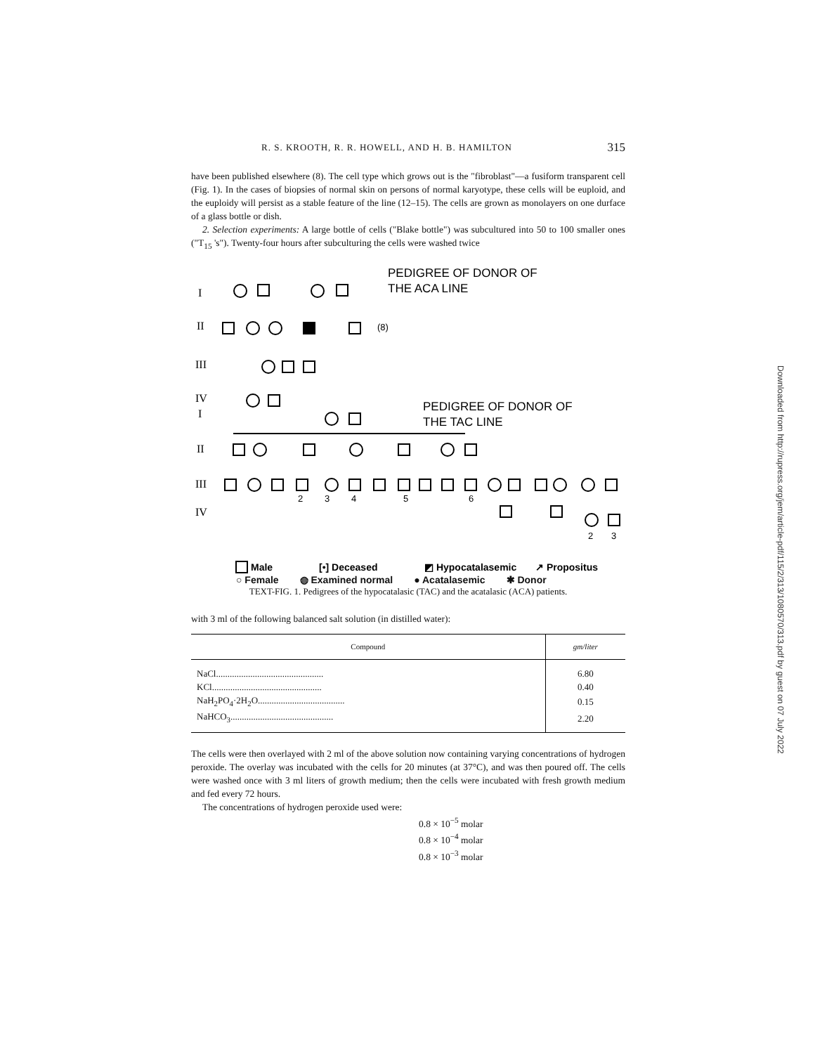R. S. KROOTH, R. R. HOWELL, AND H. B. HAMILTON 315
have been published elsewhere (8). The cell type which grows out is the "fibroblast"—a fusiform transparent cell (Fig. 1). In the cases of biopsies of normal skin on persons of normal karyotype, these cells will be euploid, and the euploidy will persist as a stable feature of the line (12–15). The cells are grown as monolayers on one durface of a glass bottle or dish.
2. Selection experiments: A large bottle of cells ("Blake bottle") was subcultured into 50 to 100 smaller ones ("T<sub>15</sub> 's"). Twenty-four hours after subculturing the cells were washed twice
PEDIGREE OF DONOR OF
THE ACA LINE
PEDIGREE OF DONOR OF
THE TAC LINE
I
II
III
IV
I
II
III
IV
(8)
2
3
4
5
6
2
3
Male
[•] Deceased
◩ Hypocatalasemic
↗ Propositus
○ Female ◍ Examined normal ● Acatalasemic ✱ Donor
TEXT-FIG. 1. Pedigrees of the hypocatalasic (TAC) and the acatalasic (ACA) patients.
with 3 ml of the following balanced salt solution (in distilled water):
| Compound | gm/liter |
| --- | --- |
| NaCl............................................... | 6.80 |
| KCl................................................ | 0.40 |
| NaH<sub>2</sub>PO<sub>4</sub>·2H<sub>2</sub>O...................................... | 0.15 |
| NaHCO<sub>3</sub>............................................. | 2.20 |
The cells were then overlayed with 2 ml of the above solution now containing varying concentrations of hydrogen peroxide. The overlay was incubated with the cells for 20 minutes (at 37°C), and was then poured off. The cells were washed once with 3 ml liters of growth medium; then the cells were incubated with fresh growth medium and fed every 72 hours.
The concentrations of hydrogen peroxide used were:
0.8 × 10<sup>−5</sup> molar
0.8 × 10<sup>−4</sup> molar
0.8 × 10<sup>−3</sup> molar
Downloaded from http://rupress.org/jem/article-pdf/115/2/313/1080570/313.pdf by guest on 07 July 2022